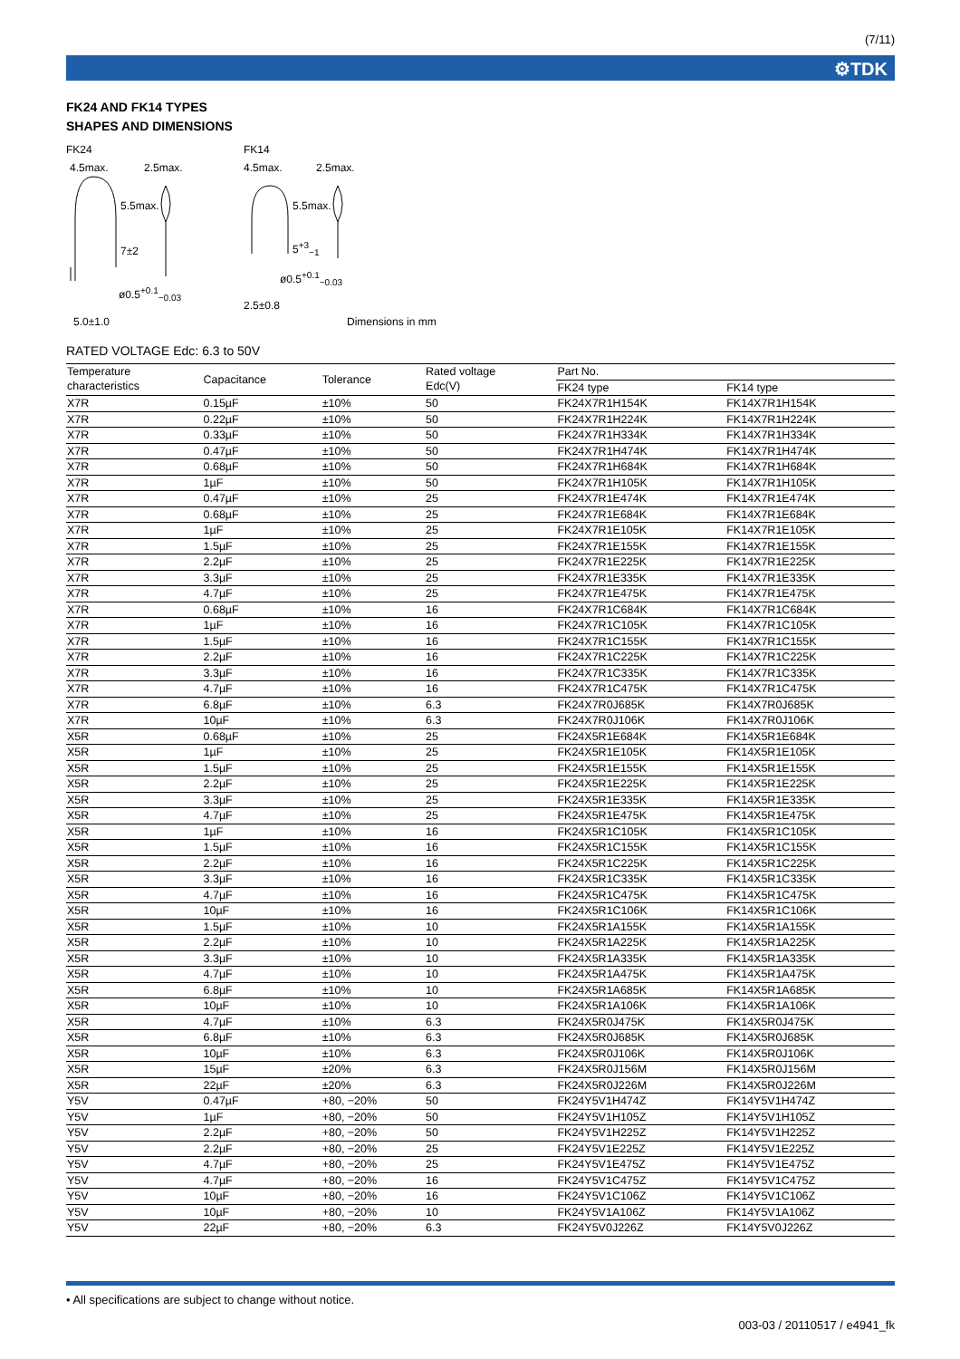(7/11)
⚙TDK
FK24 AND FK14 TYPES
SHAPES AND DIMENSIONS
FK24 FK14
4.5max. 2.5max. 4.5max. 2.5max.
5.5max.
7±2
5.5max.
5<sup>+3</sup><sub>−1</sub>
ø0.5<sup>+0.1</sup><sub>−0.03</sub>
ø0.5<sup>+0.1</sup><sub>−0.03</sub>
2.5±0.8
5.0±1.0 Dimensions in mm
RATED VOLTAGE Edc: 6.3 to 50V
| Temperature characteristics | Capacitance | Tolerance | Rated voltage Edc(V) | Part No. | |
| --- | --- | --- | --- | --- | --- |
| | | | | FK24 type | FK14 type |
| X7R | 0.15µF | ±10% | 50 | FK24X7R1H154K | FK14X7R1H154K |
| X7R | 0.22µF | ±10% | 50 | FK24X7R1H224K | FK14X7R1H224K |
| X7R | 0.33µF | ±10% | 50 | FK24X7R1H334K | FK14X7R1H334K |
| X7R | 0.47µF | ±10% | 50 | FK24X7R1H474K | FK14X7R1H474K |
| X7R | 0.68µF | ±10% | 50 | FK24X7R1H684K | FK14X7R1H684K |
| X7R | 1µF | ±10% | 50 | FK24X7R1H105K | FK14X7R1H105K |
| X7R | 0.47µF | ±10% | 25 | FK24X7R1E474K | FK14X7R1E474K |
| X7R | 0.68µF | ±10% | 25 | FK24X7R1E684K | FK14X7R1E684K |
| X7R | 1µF | ±10% | 25 | FK24X7R1E105K | FK14X7R1E105K |
| X7R | 1.5µF | ±10% | 25 | FK24X7R1E155K | FK14X7R1E155K |
| X7R | 2.2µF | ±10% | 25 | FK24X7R1E225K | FK14X7R1E225K |
| X7R | 3.3µF | ±10% | 25 | FK24X7R1E335K | FK14X7R1E335K |
| X7R | 4.7µF | ±10% | 25 | FK24X7R1E475K | FK14X7R1E475K |
| X7R | 0.68µF | ±10% | 16 | FK24X7R1C684K | FK14X7R1C684K |
| X7R | 1µF | ±10% | 16 | FK24X7R1C105K | FK14X7R1C105K |
| X7R | 1.5µF | ±10% | 16 | FK24X7R1C155K | FK14X7R1C155K |
| X7R | 2.2µF | ±10% | 16 | FK24X7R1C225K | FK14X7R1C225K |
| X7R | 3.3µF | ±10% | 16 | FK24X7R1C335K | FK14X7R1C335K |
| X7R | 4.7µF | ±10% | 16 | FK24X7R1C475K | FK14X7R1C475K |
| X7R | 6.8µF | ±10% | 6.3 | FK24X7R0J685K | FK14X7R0J685K |
| X7R | 10µF | ±10% | 6.3 | FK24X7R0J106K | FK14X7R0J106K |
| X5R | 0.68µF | ±10% | 25 | FK24X5R1E684K | FK14X5R1E684K |
| X5R | 1µF | ±10% | 25 | FK24X5R1E105K | FK14X5R1E105K |
| X5R | 1.5µF | ±10% | 25 | FK24X5R1E155K | FK14X5R1E155K |
| X5R | 2.2µF | ±10% | 25 | FK24X5R1E225K | FK14X5R1E225K |
| X5R | 3.3µF | ±10% | 25 | FK24X5R1E335K | FK14X5R1E335K |
| X5R | 4.7µF | ±10% | 25 | FK24X5R1E475K | FK14X5R1E475K |
| X5R | 1µF | ±10% | 16 | FK24X5R1C105K | FK14X5R1C105K |
| X5R | 1.5µF | ±10% | 16 | FK24X5R1C155K | FK14X5R1C155K |
| X5R | 2.2µF | ±10% | 16 | FK24X5R1C225K | FK14X5R1C225K |
| X5R | 3.3µF | ±10% | 16 | FK24X5R1C335K | FK14X5R1C335K |
| X5R | 4.7µF | ±10% | 16 | FK24X5R1C475K | FK14X5R1C475K |
| X5R | 10µF | ±10% | 16 | FK24X5R1C106K | FK14X5R1C106K |
| X5R | 1.5µF | ±10% | 10 | FK24X5R1A155K | FK14X5R1A155K |
| X5R | 2.2µF | ±10% | 10 | FK24X5R1A225K | FK14X5R1A225K |
| X5R | 3.3µF | ±10% | 10 | FK24X5R1A335K | FK14X5R1A335K |
| X5R | 4.7µF | ±10% | 10 | FK24X5R1A475K | FK14X5R1A475K |
| X5R | 6.8µF | ±10% | 10 | FK24X5R1A685K | FK14X5R1A685K |
| X5R | 10µF | ±10% | 10 | FK24X5R1A106K | FK14X5R1A106K |
| X5R | 4.7µF | ±10% | 6.3 | FK24X5R0J475K | FK14X5R0J475K |
| X5R | 6.8µF | ±10% | 6.3 | FK24X5R0J685K | FK14X5R0J685K |
| X5R | 10µF | ±10% | 6.3 | FK24X5R0J106K | FK14X5R0J106K |
| X5R | 15µF | ±20% | 6.3 | FK24X5R0J156M | FK14X5R0J156M |
| X5R | 22µF | ±20% | 6.3 | FK24X5R0J226M | FK14X5R0J226M |
| Y5V | 0.47µF | +80, −20% | 50 | FK24Y5V1H474Z | FK14Y5V1H474Z |
| Y5V | 1µF | +80, −20% | 50 | FK24Y5V1H105Z | FK14Y5V1H105Z |
| Y5V | 2.2µF | +80, −20% | 50 | FK24Y5V1H225Z | FK14Y5V1H225Z |
| Y5V | 2.2µF | +80, −20% | 25 | FK24Y5V1E225Z | FK14Y5V1E225Z |
| Y5V | 4.7µF | +80, −20% | 25 | FK24Y5V1E475Z | FK14Y5V1E475Z |
| Y5V | 4.7µF | +80, −20% | 16 | FK24Y5V1C475Z | FK14Y5V1C475Z |
| Y5V | 10µF | +80, −20% | 16 | FK24Y5V1C106Z | FK14Y5V1C106Z |
| Y5V | 10µF | +80, −20% | 10 | FK24Y5V1A106Z | FK14Y5V1A106Z |
| Y5V | 22µF | +80, −20% | 6.3 | FK24Y5V0J226Z | FK14Y5V0J226Z |
• All specifications are subject to change without notice.
003-03 / 20110517 / e4941_fk